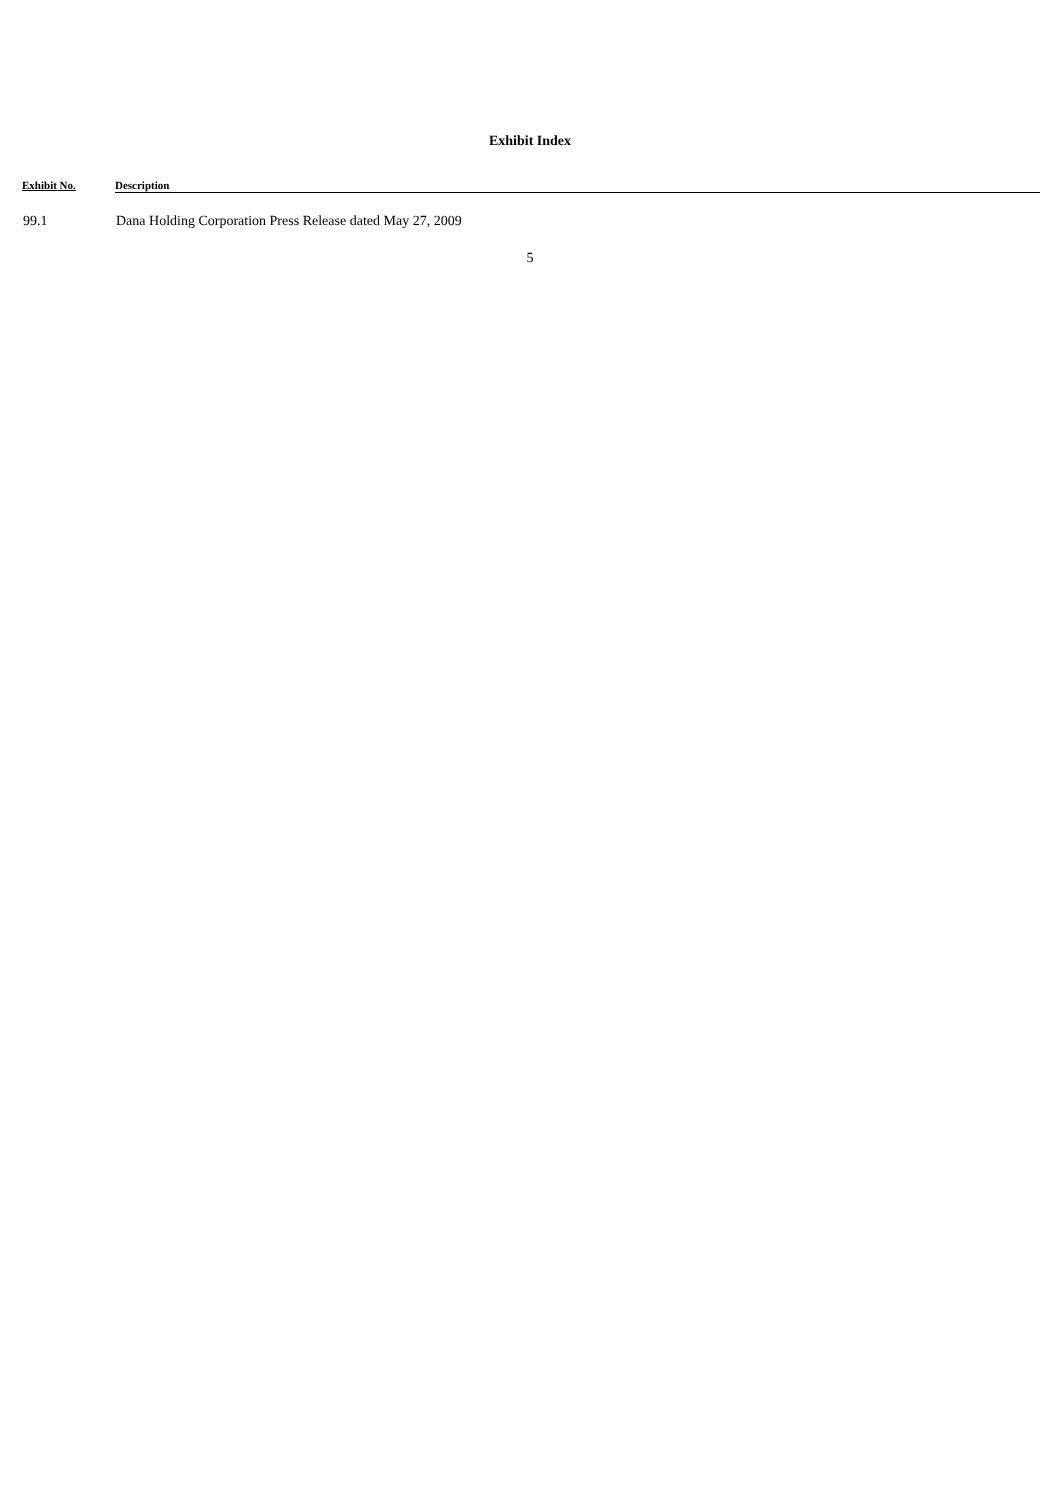Exhibit Index
| Exhibit No. | Description |
| --- | --- |
| 99.1 | Dana Holding Corporation Press Release dated May 27, 2009 |
5